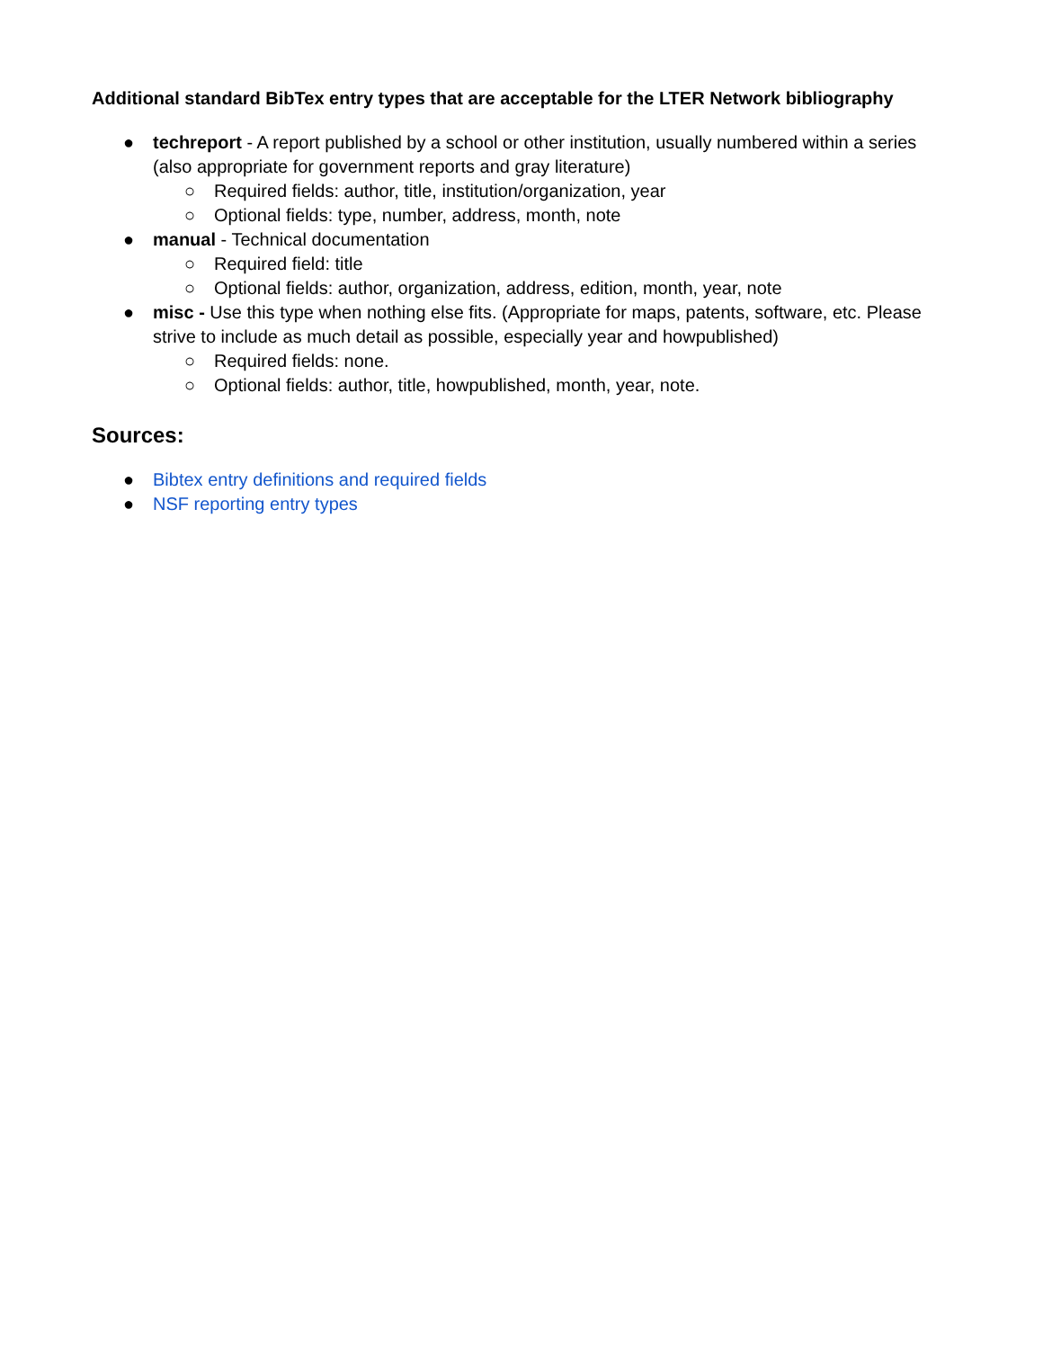Additional standard BibTex entry types that are acceptable for the LTER Network bibliography
● techreport - A report published by a school or other institution, usually numbered within a series (also appropriate for government reports and gray literature)
○ Required fields: author, title, institution/organization, year
○ Optional fields: type, number, address, month, note
● manual - Technical documentation
○ Required field: title
○ Optional fields: author, organization, address, edition, month, year, note
● misc - Use this type when nothing else fits. (Appropriate for maps, patents, software, etc. Please strive to include as much detail as possible, especially year and howpublished)
○ Required fields: none.
○ Optional fields: author, title, howpublished, month, year, note.
Sources:
● Bibtex entry definitions and required fields
● NSF reporting entry types